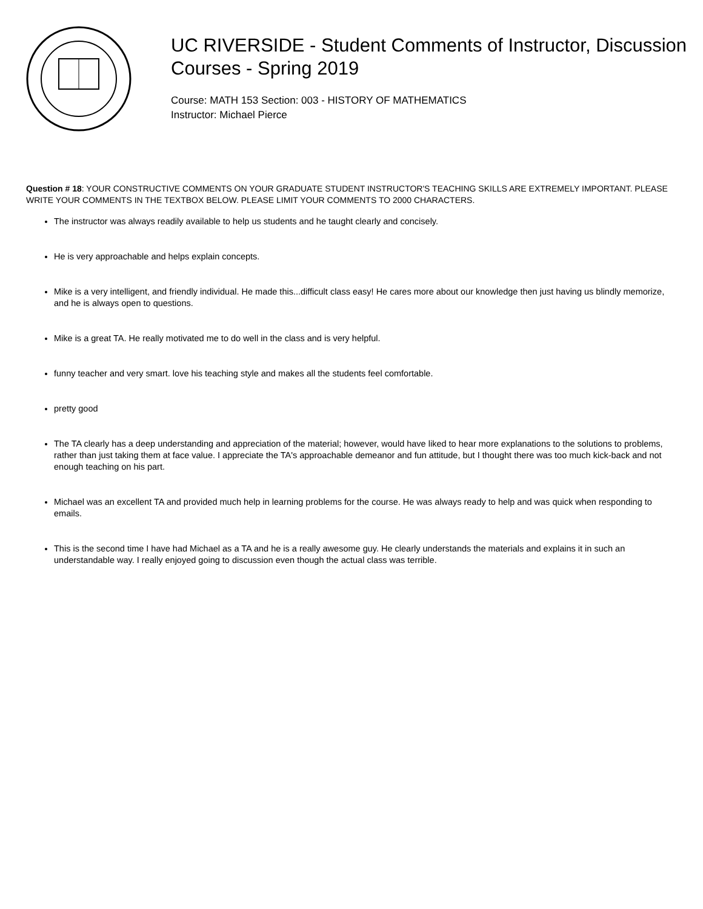UC RIVERSIDE - Student Comments of Instructor, Discussion Courses - Spring 2019
Course: MATH 153 Section: 003 - HISTORY OF MATHEMATICS
Instructor: Michael Pierce
Question # 18: YOUR CONSTRUCTIVE COMMENTS ON YOUR GRADUATE STUDENT INSTRUCTOR'S TEACHING SKILLS ARE EXTREMELY IMPORTANT. PLEASE WRITE YOUR COMMENTS IN THE TEXTBOX BELOW. PLEASE LIMIT YOUR COMMENTS TO 2000 CHARACTERS.
The instructor was always readily available to help us students and he taught clearly and concisely.
He is very approachable and helps explain concepts.
Mike is a very intelligent, and friendly individual. He made this...difficult class easy! He cares more about our knowledge then just having us blindly memorize, and he is always open to questions.
Mike is a great TA. He really motivated me to do well in the class and is very helpful.
funny teacher and very smart. love his teaching style and makes all the students feel comfortable.
pretty good
The TA clearly has a deep understanding and appreciation of the material; however, would have liked to hear more explanations to the solutions to problems, rather than just taking them at face value. I appreciate the TA's approachable demeanor and fun attitude, but I thought there was too much kick-back and not enough teaching on his part.
Michael was an excellent TA and provided much help in learning problems for the course. He was always ready to help and was quick when responding to emails.
This is the second time I have had Michael as a TA and he is a really awesome guy. He clearly understands the materials and explains it in such an understandable way. I really enjoyed going to discussion even though the actual class was terrible.